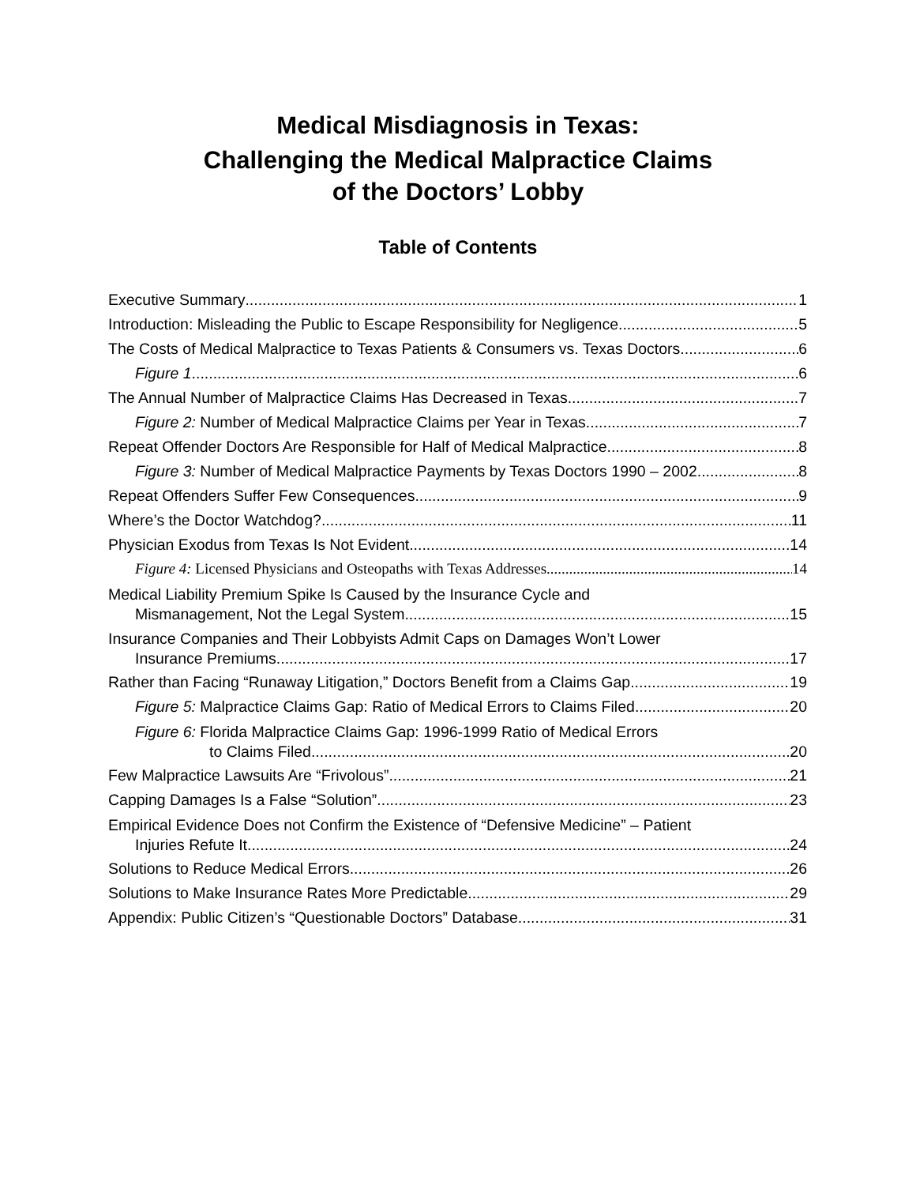Medical Misdiagnosis in Texas:
Challenging the Medical Malpractice Claims
of the Doctors’ Lobby
Table of Contents
Executive Summary 1
Introduction: Misleading the Public to Escape Responsibility for Negligence 5
The Costs of Medical Malpractice to Texas Patients & Consumers vs. Texas Doctors 6
Figure 1 6
The Annual Number of Malpractice Claims Has Decreased in Texas 7
Figure 2: Number of Medical Malpractice Claims per Year in Texas 7
Repeat Offender Doctors Are Responsible for Half of Medical Malpractice 8
Figure 3: Number of Medical Malpractice Payments by Texas Doctors 1990 – 2002 8
Repeat Offenders Suffer Few Consequences 9
Where’s the Doctor Watchdog? 11
Physician Exodus from Texas Is Not Evident 14
Figure 4: Licensed Physicians and Osteopaths with Texas Addresses 14
Medical Liability Premium Spike Is Caused by the Insurance Cycle and
Mismanagement, Not the Legal System 15
Insurance Companies and Their Lobbyists Admit Caps on Damages Won’t Lower
Insurance Premiums 17
Rather than Facing “Runaway Litigation,” Doctors Benefit from a Claims Gap 19
Figure 5: Malpractice Claims Gap: Ratio of Medical Errors to Claims Filed 20
Figure 6: Florida Malpractice Claims Gap: 1996-1999 Ratio of Medical Errors
to Claims Filed 20
Few Malpractice Lawsuits Are “Frivolous” 21
Capping Damages Is a False “Solution” 23
Empirical Evidence Does not Confirm the Existence of “Defensive Medicine” – Patient
Injuries Refute It 24
Solutions to Reduce Medical Errors 26
Solutions to Make Insurance Rates More Predictable 29
Appendix: Public Citizen’s “Questionable Doctors” Database 31